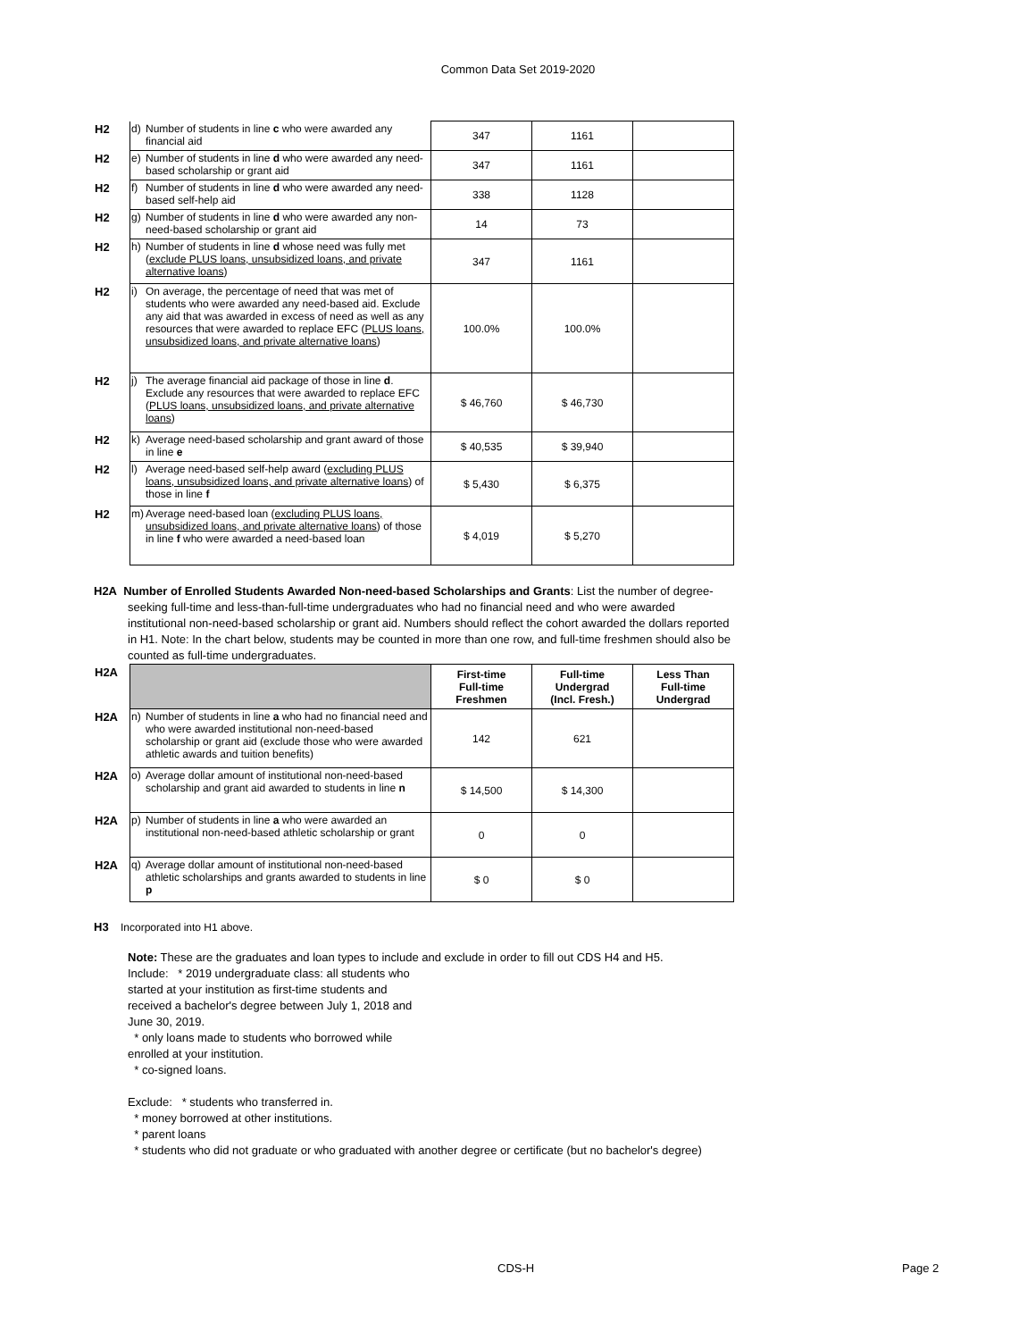Common Data Set 2019-2020
| H2 | d) | Number of students in line c who were awarded any financial aid | 347 | 1161 | |
| H2 | e) | Number of students in line d who were awarded any need-based scholarship or grant aid | 347 | 1161 | |
| H2 | f) | Number of students in line d who were awarded any need-based self-help aid | 338 | 1128 | |
| H2 | g) | Number of students in line d who were awarded any non-need-based scholarship or grant aid | 14 | 73 | |
| H2 | h) | Number of students in line d whose need was fully met ( exclude PLUS loans, unsubsidized loans, and private alternative loans ) | 347 | 1161 | |
| H2 | i) | On average, the percentage of need that was met of students who were awarded any need-based aid. Exclude any aid that was awarded in excess of need as well as any resources that were awarded to replace EFC ( PLUS loans, unsubsidized loans, and private alternative loans ) | 100.0% | 100.0% | |
| H2 | j) | The average financial aid package of those in line d . Exclude any resources that were awarded to replace EFC ( PLUS loans, unsubsidized loans, and private alternative loans ) | $ 46,760 | $ 46,730 | |
| H2 | k) | Average need-based scholarship and grant award of those in line e | $ 40,535 | $ 39,940 | |
| H2 | l) | Average need-based self-help award ( excluding PLUS loans, unsubsidized loans, and private alternative loans ) of those in line f | $ 5,430 | $ 6,375 | |
| H2 | m) | Average need-based loan ( excluding PLUS loans, unsubsidized loans, and private alternative loans ) of those in line f who were awarded a need-based loan | $ 4,019 | $ 5,270 | |
H2A Number of Enrolled Students Awarded Non-need-based Scholarships and Grants: List the number of degree-seeking full-time and less-than-full-time undergraduates who had no financial need and who were awarded institutional non-need-based scholarship or grant aid. Numbers should reflect the cohort awarded the dollars reported in H1. Note: In the chart below, students may be counted in more than one row, and full-time freshmen should also be counted as full-time undergraduates.
| H2A | | | First-time Full-time Freshmen | Full-time Undergrad (Incl. Fresh.) | Less Than Full-time Undergrad |
| H2A | n) | Number of students in line a who had no financial need and who were awarded institutional non-need-based scholarship or grant aid (exclude those who were awarded athletic awards and tuition benefits) | 142 | 621 | |
| H2A | o) | Average dollar amount of institutional non-need-based scholarship and grant aid awarded to students in line n | $ 14,500 | $ 14,300 | |
| H2A | p) | Number of students in line a who were awarded an institutional non-need-based athletic scholarship or grant | 0 | 0 | |
| H2A | q) | Average dollar amount of institutional non-need-based athletic scholarships and grants awarded to students in line p | $ 0 | $ 0 | |
H3 Incorporated into H1 above.
Note: These are the graduates and loan types to include and exclude in order to fill out CDS H4 and H5.
Include: * 2019 undergraduate class: all students who started at your institution as first-time students and received a bachelor's degree between July 1, 2018 and June 30, 2019.
* only loans made to students who borrowed while enrolled at your institution.
* co-signed loans.
Exclude: * students who transferred in.
* money borrowed at other institutions.
* parent loans
* students who did not graduate or who graduated with another degree or certificate (but no bachelor's degree)
CDS-H Page 2